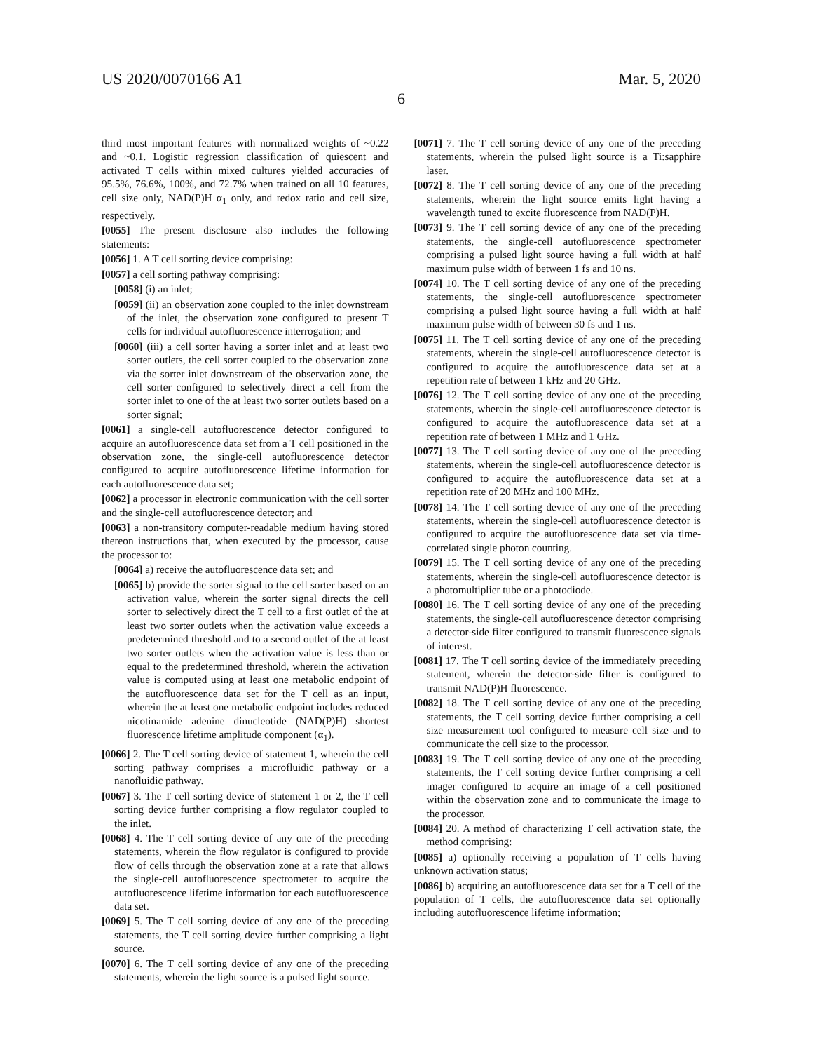US 2020/0070166 A1 Mar. 5, 2020
6
third most important features with normalized weights of ~0.22 and ~0.1. Logistic regression classification of quiescent and activated T cells within mixed cultures yielded accuracies of 95.5%, 76.6%, 100%, and 72.7% when trained on all 10 features, cell size only, NAD(P)H α<sub>1</sub> only, and redox ratio and cell size, respectively.
[0055] The present disclosure also includes the following statements:
[0056] 1. A T cell sorting device comprising:
[0057] a cell sorting pathway comprising:
[0058] (i) an inlet;
[0059] (ii) an observation zone coupled to the inlet downstream of the inlet, the observation zone configured to present T cells for individual autofluorescence interrogation; and
[0060] (iii) a cell sorter having a sorter inlet and at least two sorter outlets, the cell sorter coupled to the observation zone via the sorter inlet downstream of the observation zone, the cell sorter configured to selectively direct a cell from the sorter inlet to one of the at least two sorter outlets based on a sorter signal;
[0061] a single-cell autofluorescence detector configured to acquire an autofluorescence data set from a T cell positioned in the observation zone, the single-cell autofluorescence detector configured to acquire autofluorescence lifetime information for each autofluorescence data set;
[0062] a processor in electronic communication with the cell sorter and the single-cell autofluorescence detector; and
[0063] a non-transitory computer-readable medium having stored thereon instructions that, when executed by the processor, cause the processor to:
[0064] a) receive the autofluorescence data set; and
[0065] b) provide the sorter signal to the cell sorter based on an activation value, wherein the sorter signal directs the cell sorter to selectively direct the T cell to a first outlet of the at least two sorter outlets when the activation value exceeds a predetermined threshold and to a second outlet of the at least two sorter outlets when the activation value is less than or equal to the predetermined threshold, wherein the activation value is computed using at least one metabolic endpoint of the autofluorescence data set for the T cell as an input, wherein the at least one metabolic endpoint includes reduced nicotinamide adenine dinucleotide (NAD(P)H) shortest fluorescence lifetime amplitude component (α<sub>1</sub>).
[0066] 2. The T cell sorting device of statement 1, wherein the cell sorting pathway comprises a microfluidic pathway or a nanofluidic pathway.
[0067] 3. The T cell sorting device of statement 1 or 2, the T cell sorting device further comprising a flow regulator coupled to the inlet.
[0068] 4. The T cell sorting device of any one of the preceding statements, wherein the flow regulator is configured to provide flow of cells through the observation zone at a rate that allows the single-cell autofluorescence spectrometer to acquire the autofluorescence lifetime information for each autofluorescence data set.
[0069] 5. The T cell sorting device of any one of the preceding statements, the T cell sorting device further comprising a light source.
[0070] 6. The T cell sorting device of any one of the preceding statements, wherein the light source is a pulsed light source.
[0071] 7. The T cell sorting device of any one of the preceding statements, wherein the pulsed light source is a Ti:sapphire laser.
[0072] 8. The T cell sorting device of any one of the preceding statements, wherein the light source emits light having a wavelength tuned to excite fluorescence from NAD(P)H.
[0073] 9. The T cell sorting device of any one of the preceding statements, the single-cell autofluorescence spectrometer comprising a pulsed light source having a full width at half maximum pulse width of between 1 fs and 10 ns.
[0074] 10. The T cell sorting device of any one of the preceding statements, the single-cell autofluorescence spectrometer comprising a pulsed light source having a full width at half maximum pulse width of between 30 fs and 1 ns.
[0075] 11. The T cell sorting device of any one of the preceding statements, wherein the single-cell autofluorescence detector is configured to acquire the autofluorescence data set at a repetition rate of between 1 kHz and 20 GHz.
[0076] 12. The T cell sorting device of any one of the preceding statements, wherein the single-cell autofluorescence detector is configured to acquire the autofluorescence data set at a repetition rate of between 1 MHz and 1 GHz.
[0077] 13. The T cell sorting device of any one of the preceding statements, wherein the single-cell autofluorescence detector is configured to acquire the autofluorescence data set at a repetition rate of 20 MHz and 100 MHz.
[0078] 14. The T cell sorting device of any one of the preceding statements, wherein the single-cell autofluorescence detector is configured to acquire the autofluorescence data set via time-correlated single photon counting.
[0079] 15. The T cell sorting device of any one of the preceding statements, wherein the single-cell autofluorescence detector is a photomultiplier tube or a photodiode.
[0080] 16. The T cell sorting device of any one of the preceding statements, the single-cell autofluorescence detector comprising a detector-side filter configured to transmit fluorescence signals of interest.
[0081] 17. The T cell sorting device of the immediately preceding statement, wherein the detector-side filter is configured to transmit NAD(P)H fluorescence.
[0082] 18. The T cell sorting device of any one of the preceding statements, the T cell sorting device further comprising a cell size measurement tool configured to measure cell size and to communicate the cell size to the processor.
[0083] 19. The T cell sorting device of any one of the preceding statements, the T cell sorting device further comprising a cell imager configured to acquire an image of a cell positioned within the observation zone and to communicate the image to the processor.
[0084] 20. A method of characterizing T cell activation state, the method comprising:
[0085] a) optionally receiving a population of T cells having unknown activation status;
[0086] b) acquiring an autofluorescence data set for a T cell of the population of T cells, the autofluorescence data set optionally including autofluorescence lifetime information;